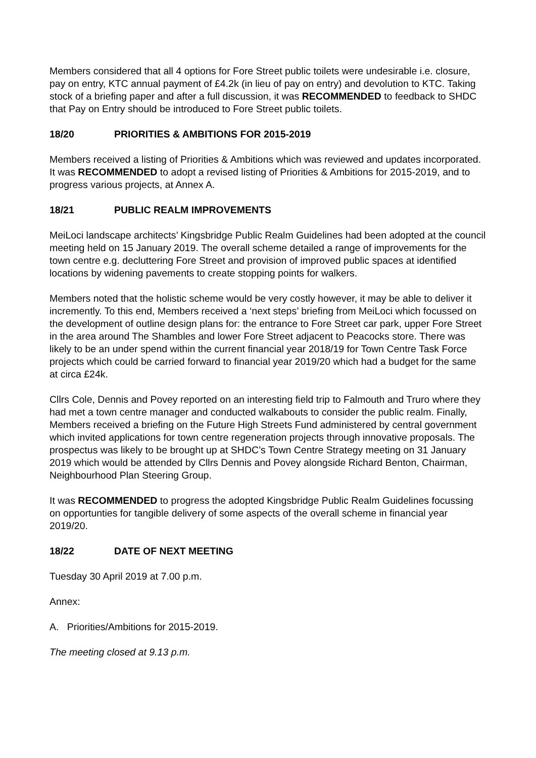Members considered that all 4 options for Fore Street public toilets were undesirable i.e. closure, pay on entry, KTC annual payment of £4.2k (in lieu of pay on entry) and devolution to KTC. Taking stock of a briefing paper and after a full discussion, it was RECOMMENDED to feedback to SHDC that Pay on Entry should be introduced to Fore Street public toilets.
18/20 PRIORITIES & AMBITIONS FOR 2015-2019
Members received a listing of Priorities & Ambitions which was reviewed and updates incorporated. It was RECOMMENDED to adopt a revised listing of Priorities & Ambitions for 2015-2019, and to progress various projects, at Annex A.
18/21 PUBLIC REALM IMPROVEMENTS
MeiLoci landscape architects’ Kingsbridge Public Realm Guidelines had been adopted at the council meeting held on 15 January 2019. The overall scheme detailed a range of improvements for the town centre e.g. decluttering Fore Street and provision of improved public spaces at identified locations by widening pavements to create stopping points for walkers.
Members noted that the holistic scheme would be very costly however, it may be able to deliver it incremently. To this end, Members received a ‘next steps’ briefing from MeiLoci which focussed on the development of outline design plans for: the entrance to Fore Street car park, upper Fore Street in the area around The Shambles and lower Fore Street adjacent to Peacocks store. There was likely to be an under spend within the current financial year 2018/19 for Town Centre Task Force projects which could be carried forward to financial year 2019/20 which had a budget for the same at circa £24k.
Cllrs Cole, Dennis and Povey reported on an interesting field trip to Falmouth and Truro where they had met a town centre manager and conducted walkabouts to consider the public realm. Finally, Members received a briefing on the Future High Streets Fund administered by central government which invited applications for town centre regeneration projects through innovative proposals. The prospectus was likely to be brought up at SHDC’s Town Centre Strategy meeting on 31 January 2019 which would be attended by Cllrs Dennis and Povey alongside Richard Benton, Chairman, Neighbourhood Plan Steering Group.
It was RECOMMENDED to progress the adopted Kingsbridge Public Realm Guidelines focussing on opportunties for tangible delivery of some aspects of the overall scheme in financial year 2019/20.
18/22 DATE OF NEXT MEETING
Tuesday 30 April 2019 at 7.00 p.m.
Annex:
A. Priorities/Ambitions for 2015-2019.
The meeting closed at 9.13 p.m.